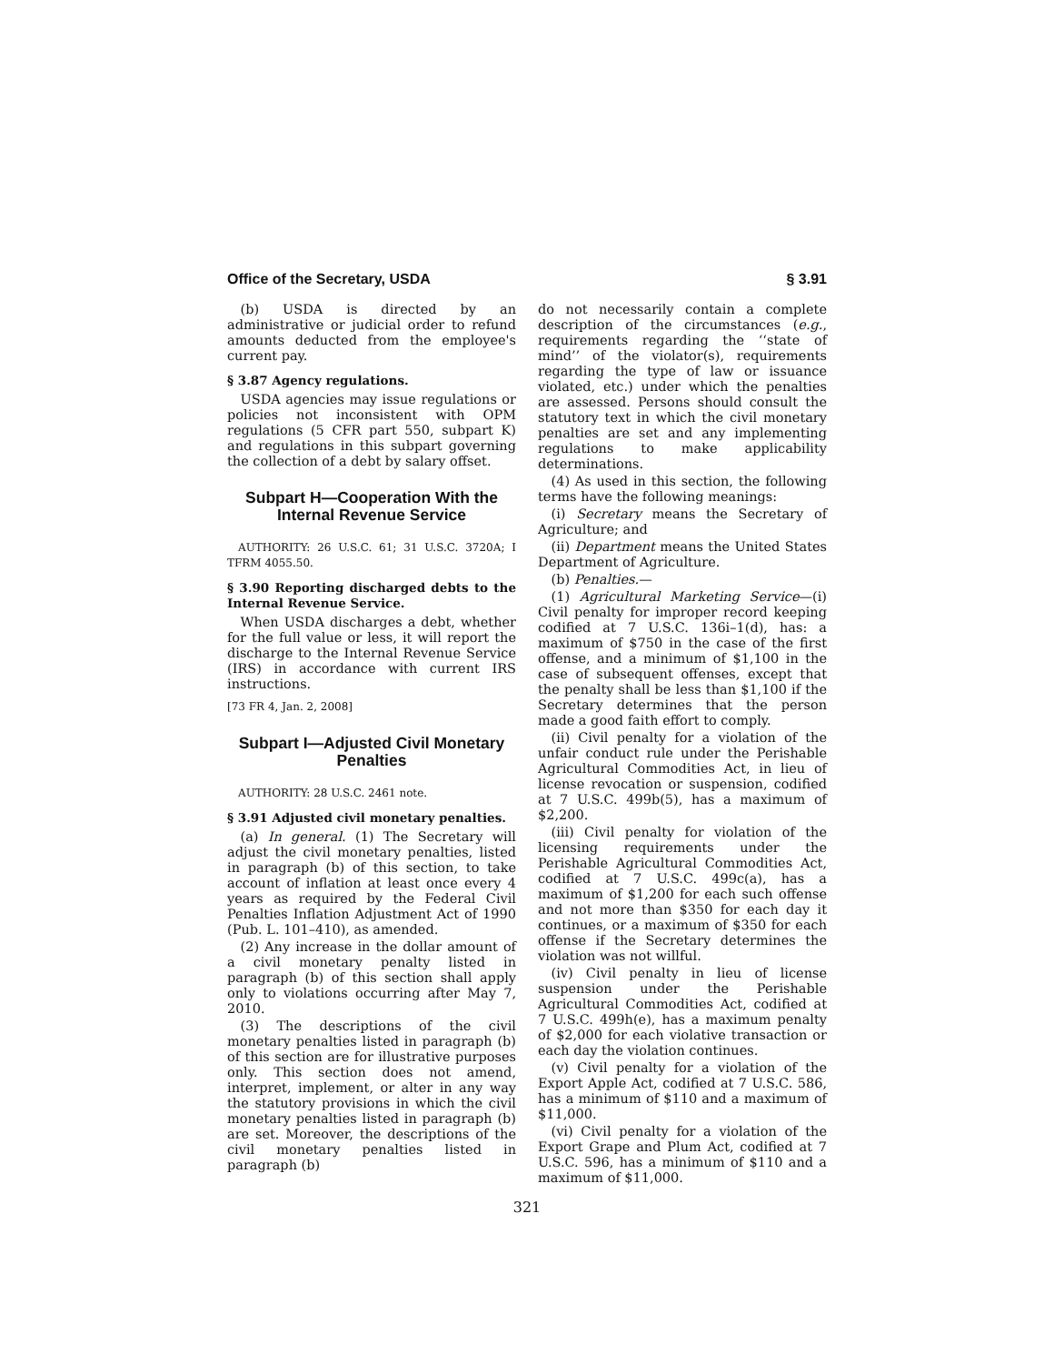Office of the Secretary, USDA § 3.91
(b) USDA is directed by an administrative or judicial order to refund amounts deducted from the employee's current pay.
§ 3.87 Agency regulations.
USDA agencies may issue regulations or policies not inconsistent with OPM regulations (5 CFR part 550, subpart K) and regulations in this subpart governing the collection of a debt by salary offset.
Subpart H—Cooperation With the Internal Revenue Service
AUTHORITY: 26 U.S.C. 61; 31 U.S.C. 3720A; I TFRM 4055.50.
§ 3.90 Reporting discharged debts to the Internal Revenue Service.
When USDA discharges a debt, whether for the full value or less, it will report the discharge to the Internal Revenue Service (IRS) in accordance with current IRS instructions.
[73 FR 4, Jan. 2, 2008]
Subpart I—Adjusted Civil Monetary Penalties
AUTHORITY: 28 U.S.C. 2461 note.
§ 3.91 Adjusted civil monetary penalties.
(a) In general. (1) The Secretary will adjust the civil monetary penalties, listed in paragraph (b) of this section, to take account of inflation at least once every 4 years as required by the Federal Civil Penalties Inflation Adjustment Act of 1990 (Pub. L. 101–410), as amended.
(2) Any increase in the dollar amount of a civil monetary penalty listed in paragraph (b) of this section shall apply only to violations occurring after May 7, 2010.
(3) The descriptions of the civil monetary penalties listed in paragraph (b) of this section are for illustrative purposes only. This section does not amend, interpret, implement, or alter in any way the statutory provisions in which the civil monetary penalties listed in paragraph (b) are set. Moreover, the descriptions of the civil monetary penalties listed in paragraph (b)
do not necessarily contain a complete description of the circumstances (e.g., requirements regarding the ‘‘state of mind’’ of the violator(s), requirements regarding the type of law or issuance violated, etc.) under which the penalties are assessed. Persons should consult the statutory text in which the civil monetary penalties are set and any implementing regulations to make applicability determinations.
(4) As used in this section, the following terms have the following meanings:
(i) Secretary means the Secretary of Agriculture; and
(ii) Department means the United States Department of Agriculture.
(b) Penalties.—
(1) Agricultural Marketing Service—(i) Civil penalty for improper record keeping codified at 7 U.S.C. 136i–1(d), has: a maximum of $750 in the case of the first offense, and a minimum of $1,100 in the case of subsequent offenses, except that the penalty shall be less than $1,100 if the Secretary determines that the person made a good faith effort to comply.
(ii) Civil penalty for a violation of the unfair conduct rule under the Perishable Agricultural Commodities Act, in lieu of license revocation or suspension, codified at 7 U.S.C. 499b(5), has a maximum of $2,200.
(iii) Civil penalty for violation of the licensing requirements under the Perishable Agricultural Commodities Act, codified at 7 U.S.C. 499c(a), has a maximum of $1,200 for each such offense and not more than $350 for each day it continues, or a maximum of $350 for each offense if the Secretary determines the violation was not willful.
(iv) Civil penalty in lieu of license suspension under the Perishable Agricultural Commodities Act, codified at 7 U.S.C. 499h(e), has a maximum penalty of $2,000 for each violative transaction or each day the violation continues.
(v) Civil penalty for a violation of the Export Apple Act, codified at 7 U.S.C. 586, has a minimum of $110 and a maximum of $11,000.
(vi) Civil penalty for a violation of the Export Grape and Plum Act, codified at 7 U.S.C. 596, has a minimum of $110 and a maximum of $11,000.
321